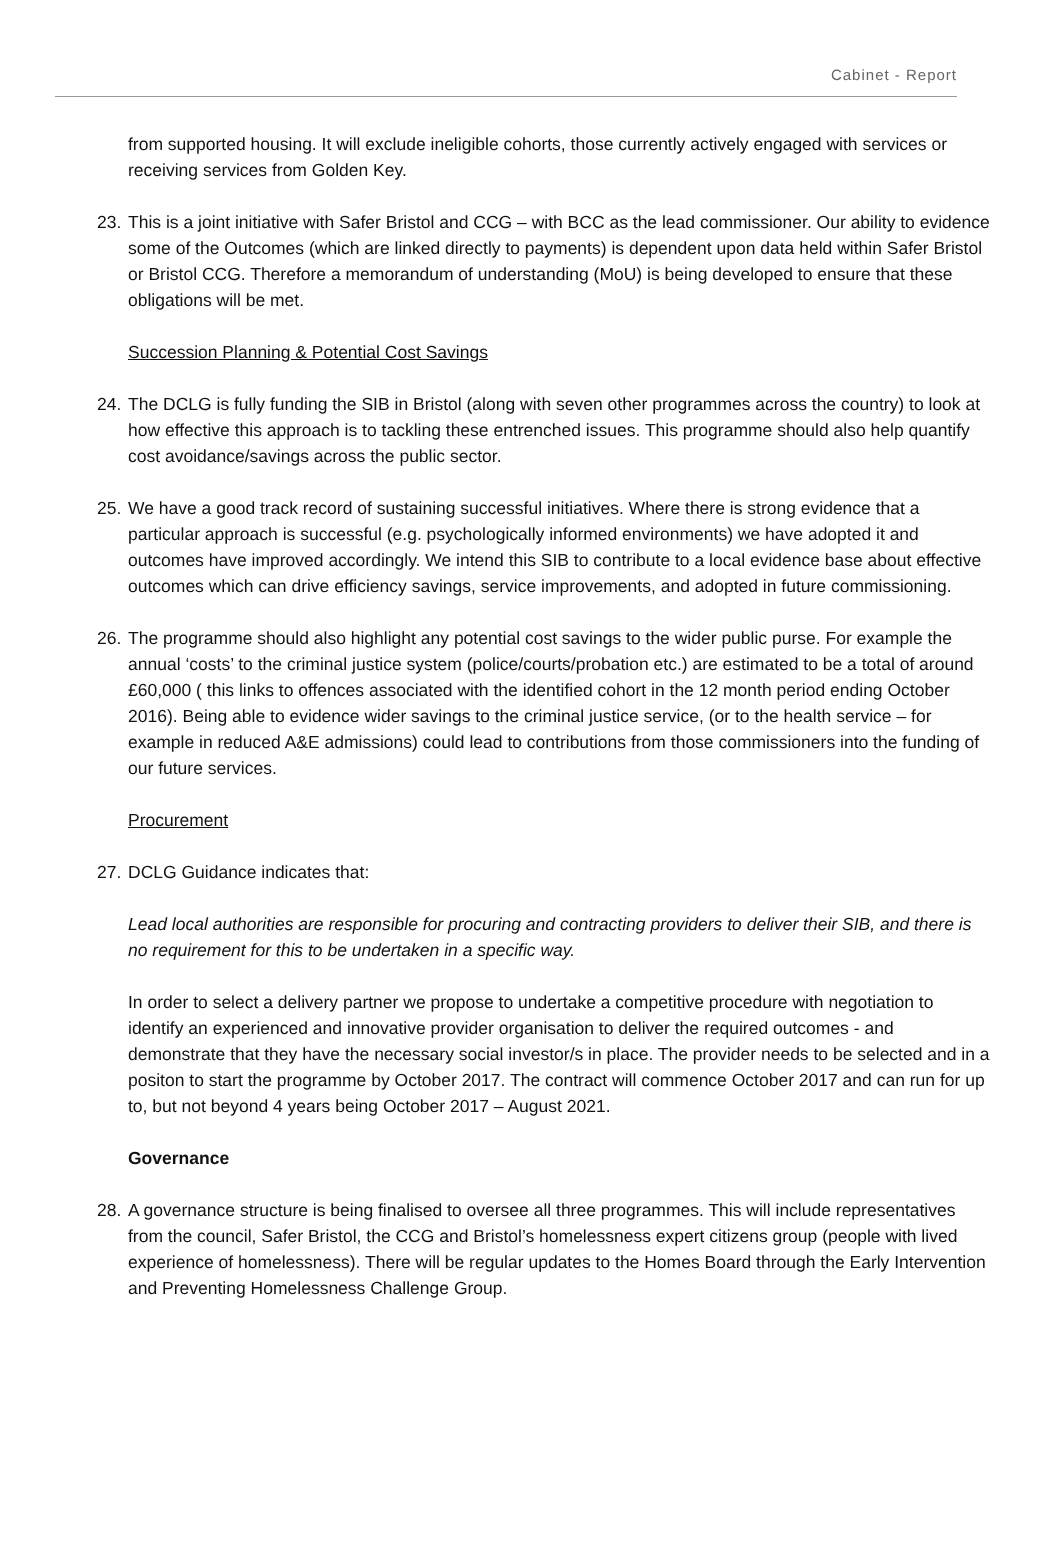Cabinet - Report
from supported housing. It will exclude ineligible cohorts, those currently actively engaged with services or receiving services from Golden Key.
23. This is a joint initiative with Safer Bristol and CCG – with BCC as the lead commissioner. Our ability to evidence some of the Outcomes (which are linked directly to payments) is dependent upon data held within Safer Bristol or Bristol CCG. Therefore a memorandum of understanding (MoU) is being developed to ensure that these obligations will be met.
Succession Planning & Potential Cost Savings
24. The DCLG is fully funding the SIB in Bristol (along with seven other programmes across the country) to look at how effective this approach is to tackling these entrenched issues. This programme should also help quantify cost avoidance/savings across the public sector.
25. We have a good track record of sustaining successful initiatives. Where there is strong evidence that a particular approach is successful (e.g. psychologically informed environments) we have adopted it and outcomes have improved accordingly. We intend this SIB to contribute to a local evidence base about effective outcomes which can drive efficiency savings, service improvements, and adopted in future commissioning.
26. The programme should also highlight any potential cost savings to the wider public purse. For example the annual ‘costs’ to the criminal justice system (police/courts/probation etc.) are estimated to be a total of around £60,000 ( this links to offences associated with the identified cohort in the 12 month period ending October 2016). Being able to evidence wider savings to the criminal justice service, (or to the health service – for example in reduced A&E admissions) could lead to contributions from those commissioners into the funding of our future services.
Procurement
27. DCLG Guidance indicates that:
Lead local authorities are responsible for procuring and contracting providers to deliver their SIB, and there is no requirement for this to be undertaken in a specific way.
In order to select a delivery partner we propose to undertake a competitive procedure with negotiation to identify an experienced and innovative provider organisation to deliver the required outcomes - and demonstrate that they have the necessary social investor/s in place. The provider needs to be selected and in a positon to start the programme by October 2017. The contract will commence October 2017 and can run for up to, but not beyond 4 years being October 2017 – August 2021.
Governance
28. A governance structure is being finalised to oversee all three programmes. This will include representatives from the council, Safer Bristol, the CCG and Bristol’s homelessness expert citizens group (people with lived experience of homelessness). There will be regular updates to the Homes Board through the Early Intervention and Preventing Homelessness Challenge Group.